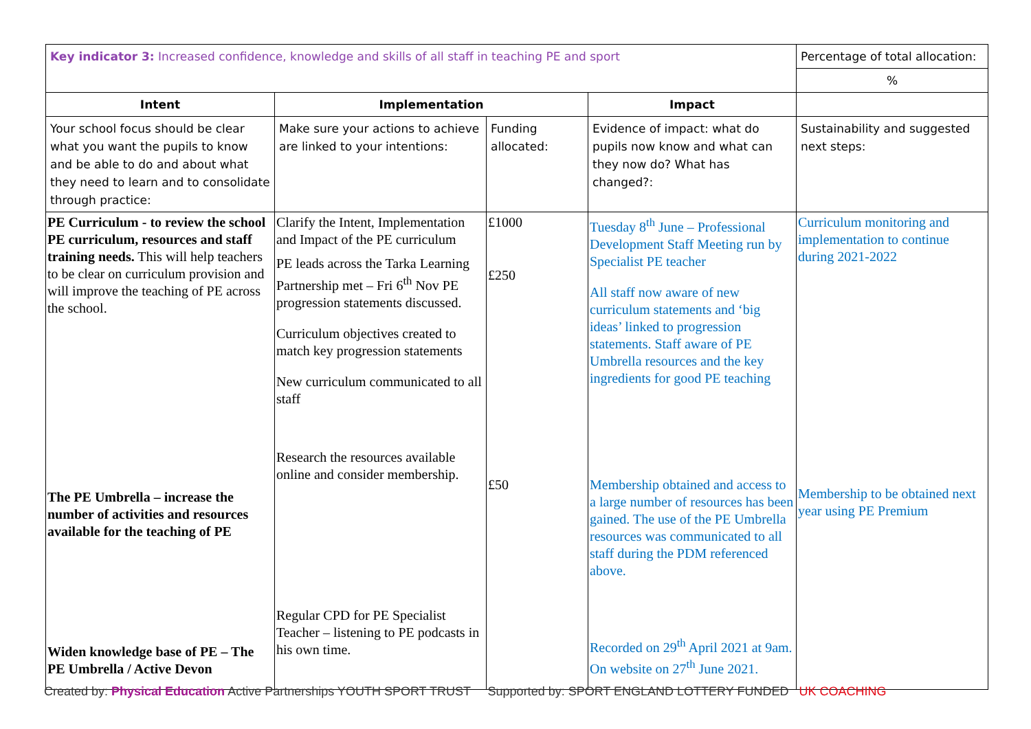| Key indicator 3: Increased confidence, knowledge and skills of all staff in teaching PE and sport | | | | Percentage of total allocation: |
| | | | | % |
| Intent | Implementation | | Impact | |
| Your school focus should be clear what you want the pupils to know and be able to do and about what they need to learn and to consolidate through practice: | Make sure your actions to achieve are linked to your intentions: | Funding allocated: | Evidence of impact: what do pupils now know and what can they now do? What has changed?: | Sustainability and suggested next steps: |
| PE Curriculum - to review the school PE curriculum, resources and staff training needs. This will help teachers to be clear on curriculum provision and will improve the teaching of PE across the school. The PE Umbrella – increase the number of activities and resources available for the teaching of PE Widen knowledge base of PE – The PE Umbrella / Active Devon | Clarify the Intent, Implementation and Impact of the PE curriculum PE leads across the Tarka Learning Partnership met – Fri 6<sup>th</sup> Nov PE progression statements discussed. Curriculum objectives created to match key progression statements New curriculum communicated to all staff Research the resources available online and consider membership. Regular CPD for PE Specialist Teacher – listening to PE podcasts in his own time. | £1000 £250 £50 | Tuesday 8<sup>th</sup> June – Professional Development Staff Meeting run by Specialist PE teacher All staff now aware of new curriculum statements and ‘big ideas’ linked to progression statements. Staff aware of PE Umbrella resources and the key ingredients for good PE teaching Membership obtained and access to a large number of resources has been gained. The use of the PE Umbrella resources was communicated to all staff during the PDM referenced above. Recorded on 29<sup>th</sup> April 2021 at 9am. On website on 27<sup>th</sup> June 2021. | Curriculum monitoring and implementation to continue during 2021-2022 Membership to be obtained next year using PE Premium |
Created by: Physical Education Active Partnerships YOUTH SPORT TRUST Supported by: SPORT ENGLAND LOTTERY FUNDED UK COACHING